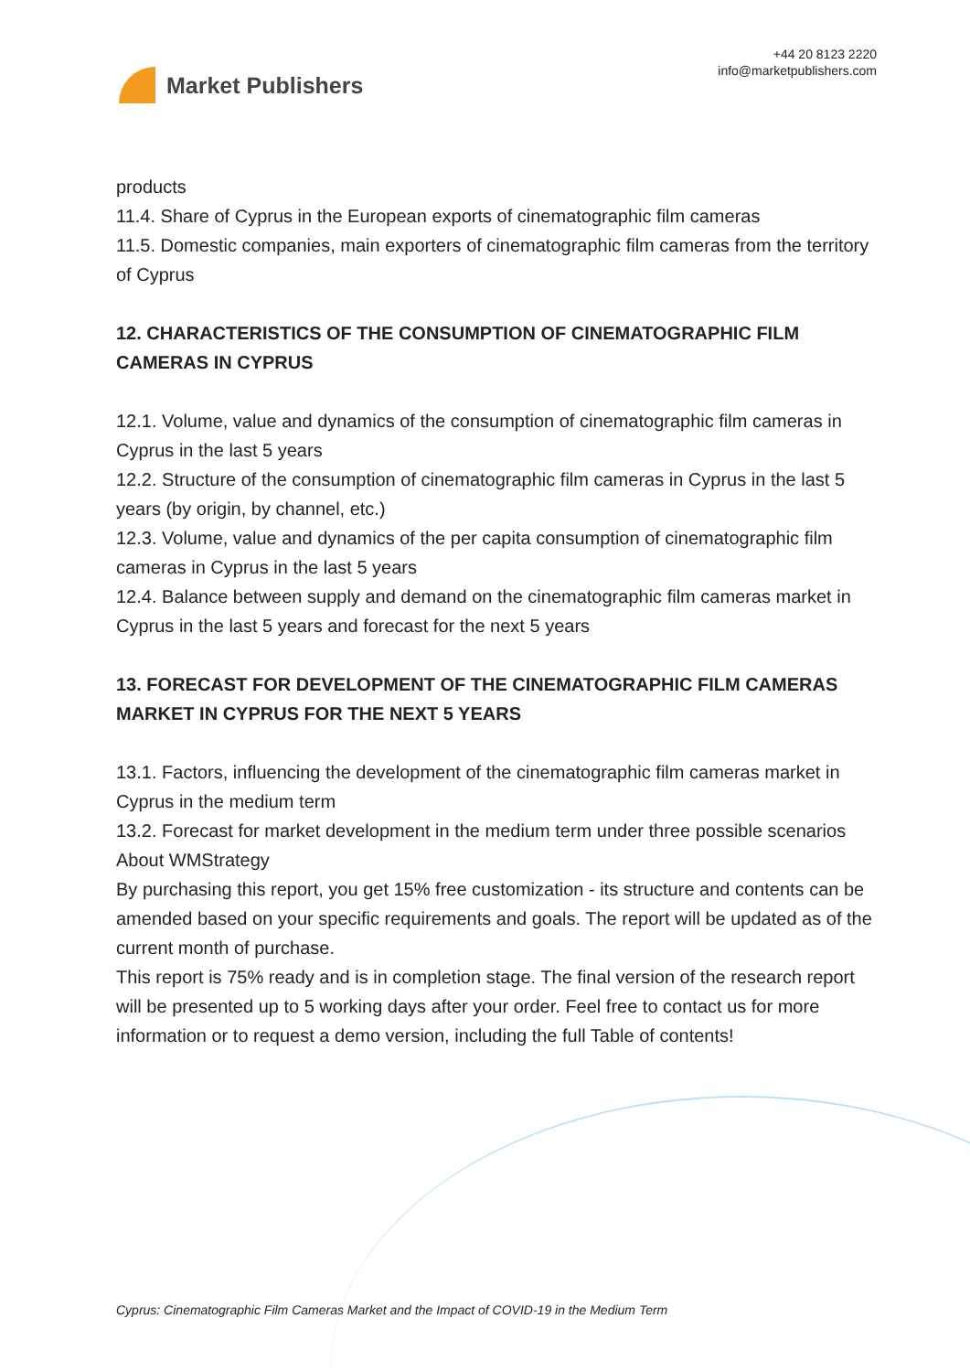Market Publishers
+44 20 8123 2220
info@marketpublishers.com
products
11.4. Share of Cyprus in the European exports of cinematographic film cameras
11.5. Domestic companies, main exporters of cinematographic film cameras from the territory of Cyprus
12. CHARACTERISTICS OF THE CONSUMPTION OF CINEMATOGRAPHIC FILM CAMERAS IN CYPRUS
12.1. Volume, value and dynamics of the consumption of cinematographic film cameras in Cyprus in the last 5 years
12.2. Structure of the consumption of cinematographic film cameras in Cyprus in the last 5 years (by origin, by channel, etc.)
12.3. Volume, value and dynamics of the per capita consumption of cinematographic film cameras in Cyprus in the last 5 years
12.4. Balance between supply and demand on the cinematographic film cameras market in Cyprus in the last 5 years and forecast for the next 5 years
13. FORECAST FOR DEVELOPMENT OF THE CINEMATOGRAPHIC FILM CAMERAS MARKET IN CYPRUS FOR THE NEXT 5 YEARS
13.1. Factors, influencing the development of the cinematographic film cameras market in Cyprus in the medium term
13.2. Forecast for market development in the medium term under three possible scenarios
About WMStrategy
By purchasing this report, you get 15% free customization - its structure and contents can be amended based on your specific requirements and goals. The report will be updated as of the current month of purchase.
This report is 75% ready and is in completion stage. The final version of the research report will be presented up to 5 working days after your order. Feel free to contact us for more information or to request a demo version, including the full Table of contents!
Cyprus: Cinematographic Film Cameras Market and the Impact of COVID-19 in the Medium Term